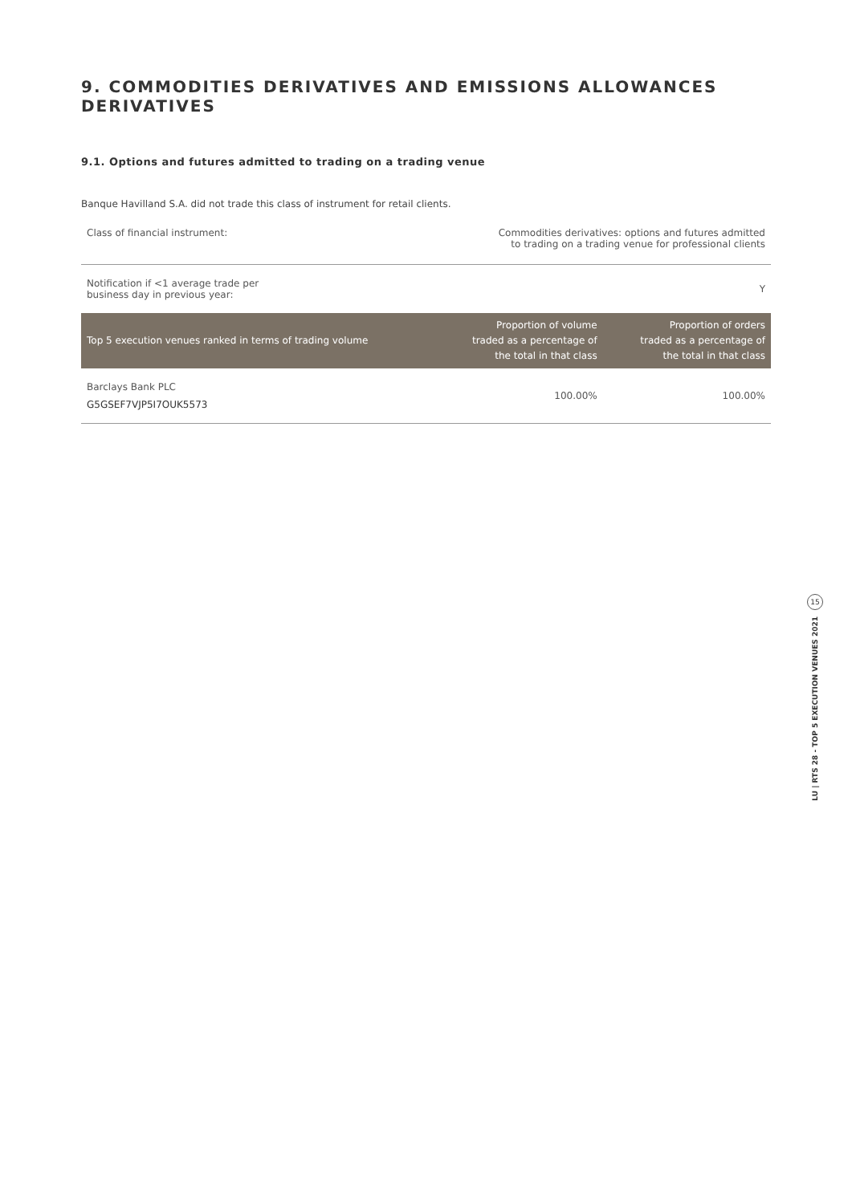9. COMMODITIES DERIVATIVES AND EMISSIONS ALLOWANCES DERIVATIVES
9.1. Options and futures admitted to trading on a trading venue
Banque Havilland S.A. did not trade this class of instrument for retail clients.
| Class of financial instrument: | Commodities derivatives: options and futures admitted to trading on a trading venue for professional clients | |
| Notification if <1 average trade per business day in previous year: | Y | |
| Top 5 execution venues ranked in terms of trading volume | Proportion of volume traded as a percentage of the total in that class | Proportion of orders traded as a percentage of the total in that class |
| Barclays Bank PLC G5GSEF7VJP5I7OUK5573 | 100.00% | 100.00% |
15
LU | RTS 28 - TOP 5 EXECUTION VENUES 2021